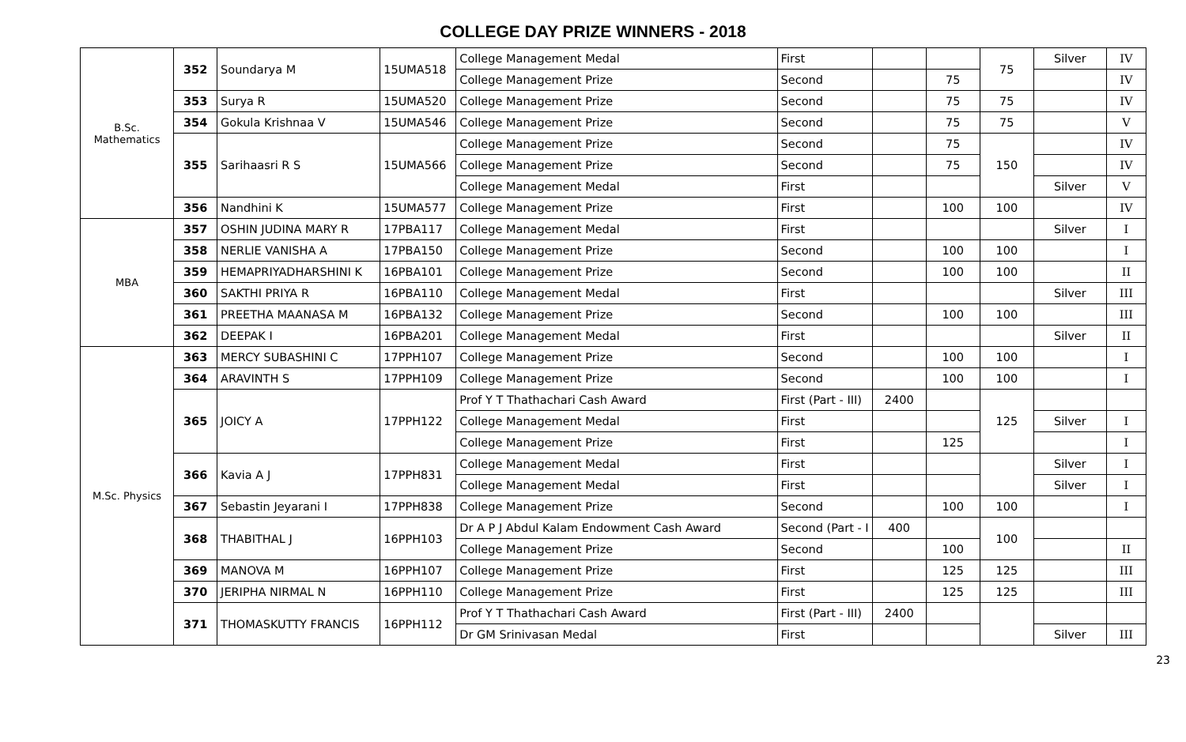COLLEGE DAY PRIZE WINNERS - 2018
| B.Sc. Mathematics | 352 | Soundarya M | 15UMA518 | College Management Medal | First | | | 75 | Silver | IV |
| | | | | College Management Prize | Second | | 75 | | | IV |
| | 353 | Surya R | 15UMA520 | College Management Prize | Second | | 75 | 75 | | IV |
| | 354 | Gokula Krishnaa V | 15UMA546 | College Management Prize | Second | | 75 | 75 | | V |
| | 355 | Sarihaasri R S | 15UMA566 | College Management Prize | Second | | 75 | 150 | | IV |
| | | | | College Management Prize | Second | | 75 | | | IV |
| | | | | College Management Medal | First | | | | Silver | V |
| | 356 | Nandhini K | 15UMA577 | College Management Prize | First | | 100 | 100 | | IV |
| MBA | 357 | OSHIN JUDINA MARY R | 17PBA117 | College Management Medal | First | | | | Silver | I |
| | 358 | NERLIE VANISHA A | 17PBA150 | College Management Prize | Second | | 100 | 100 | | I |
| | 359 | HEMAPRIYADHARSHINI K | 16PBA101 | College Management Prize | Second | | 100 | 100 | | II |
| | 360 | SAKTHI PRIYA R | 16PBA110 | College Management Medal | First | | | | Silver | III |
| | 361 | PREETHA MAANASA M | 16PBA132 | College Management Prize | Second | | 100 | 100 | | III |
| | 362 | DEEPAK I | 16PBA201 | College Management Medal | First | | | | Silver | II |
| M.Sc. Physics | 363 | MERCY SUBASHINI C | 17PPH107 | College Management Prize | Second | | 100 | 100 | | I |
| | 364 | ARAVINTH S | 17PPH109 | College Management Prize | Second | | 100 | 100 | | I |
| | 365 | JOICY A | 17PPH122 | Prof Y T Thathachari Cash Award | First (Part - III) | 2400 | | 125 | | |
| | | | | College Management Medal | First | | | | Silver | I |
| | | | | College Management Prize | First | | 125 | | | I |
| | 366 | Kavia A J | 17PPH831 | College Management Medal | First | | | | Silver | I |
| | | | | College Management Medal | First | | | | Silver | I |
| | 367 | Sebastin Jeyarani I | 17PPH838 | College Management Prize | Second | | 100 | 100 | | I |
| | 368 | THABITHAL J | 16PPH103 | Dr A P J Abdul Kalam Endowment Cash Award | Second (Part - I | 400 | | 100 | | |
| | | | | College Management Prize | Second | | 100 | | | II |
| | 369 | MANOVA M | 16PPH107 | College Management Prize | First | | 125 | 125 | | III |
| | 370 | JERIPHA NIRMAL N | 16PPH110 | College Management Prize | First | | 125 | 125 | | III |
| | 371 | THOMASKUTTY FRANCIS | 16PPH112 | Prof Y T Thathachari Cash Award | First (Part - III) | 2400 | | | | |
| | | | | Dr GM Srinivasan Medal | First | | | | Silver | III |
23